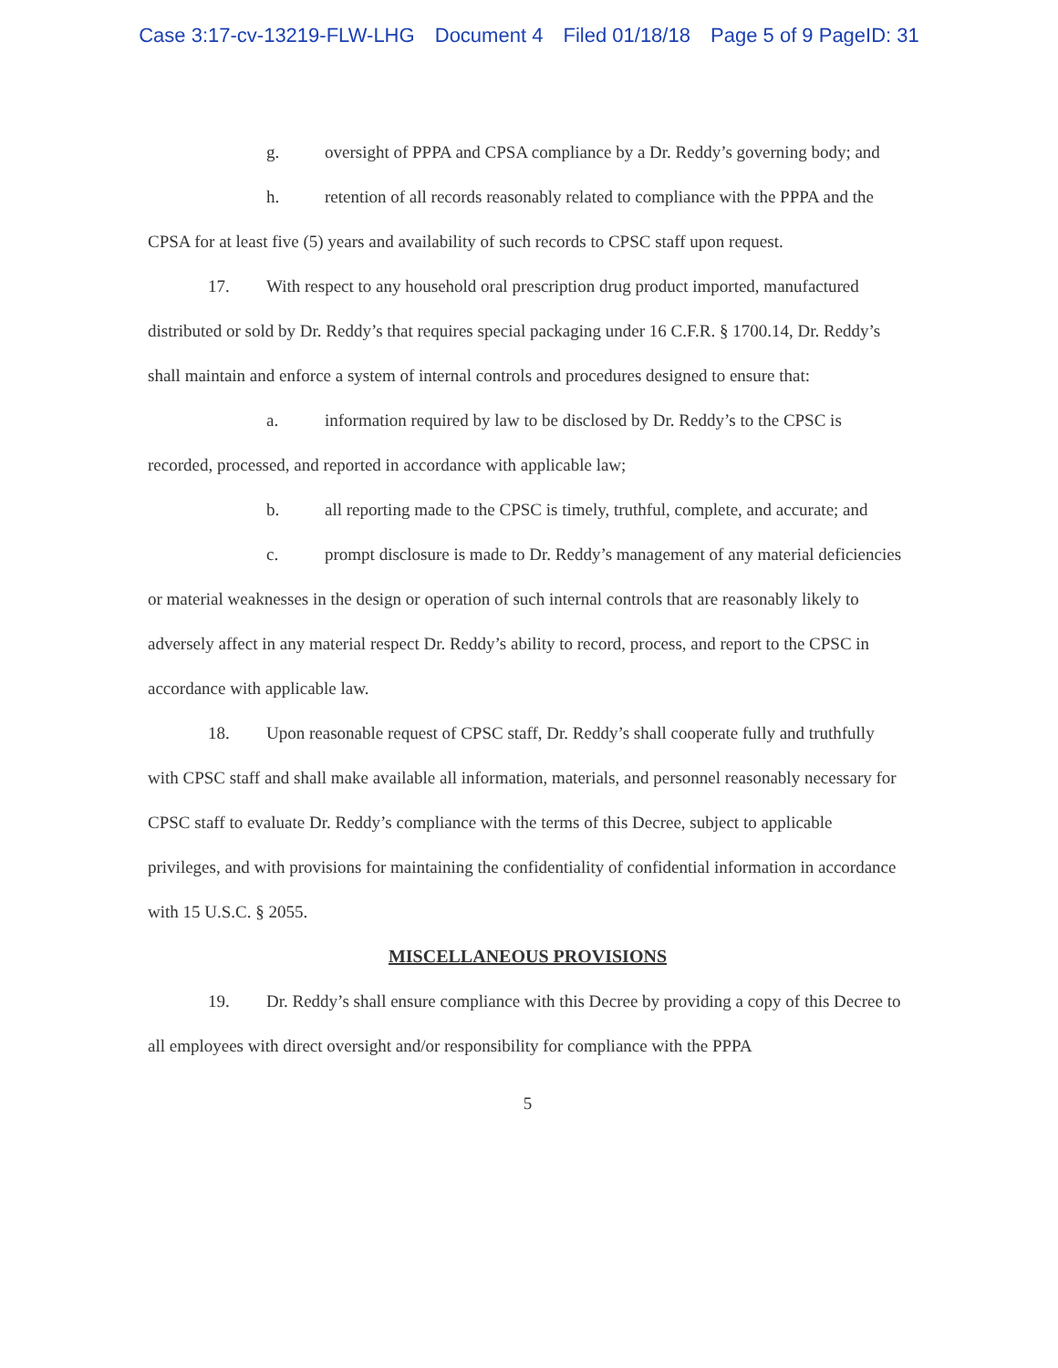Case 3:17-cv-13219-FLW-LHG Document 4 Filed 01/18/18 Page 5 of 9 PageID: 31
g. oversight of PPPA and CPSA compliance by a Dr. Reddy’s governing body; and
h. retention of all records reasonably related to compliance with the PPPA and the CPSA for at least five (5) years and availability of such records to CPSC staff upon request.
17. With respect to any household oral prescription drug product imported, manufactured distributed or sold by Dr. Reddy’s that requires special packaging under 16 C.F.R. § 1700.14, Dr. Reddy’s shall maintain and enforce a system of internal controls and procedures designed to ensure that:
a. information required by law to be disclosed by Dr. Reddy’s to the CPSC is recorded, processed, and reported in accordance with applicable law;
b. all reporting made to the CPSC is timely, truthful, complete, and accurate; and
c. prompt disclosure is made to Dr. Reddy’s management of any material deficiencies or material weaknesses in the design or operation of such internal controls that are reasonably likely to adversely affect in any material respect Dr. Reddy’s ability to record, process, and report to the CPSC in accordance with applicable law.
18. Upon reasonable request of CPSC staff, Dr. Reddy’s shall cooperate fully and truthfully with CPSC staff and shall make available all information, materials, and personnel reasonably necessary for CPSC staff to evaluate Dr. Reddy’s compliance with the terms of this Decree, subject to applicable privileges, and with provisions for maintaining the confidentiality of confidential information in accordance with 15 U.S.C. § 2055.
MISCELLANEOUS PROVISIONS
19. Dr. Reddy’s shall ensure compliance with this Decree by providing a copy of this Decree to all employees with direct oversight and/or responsibility for compliance with the PPPA
5